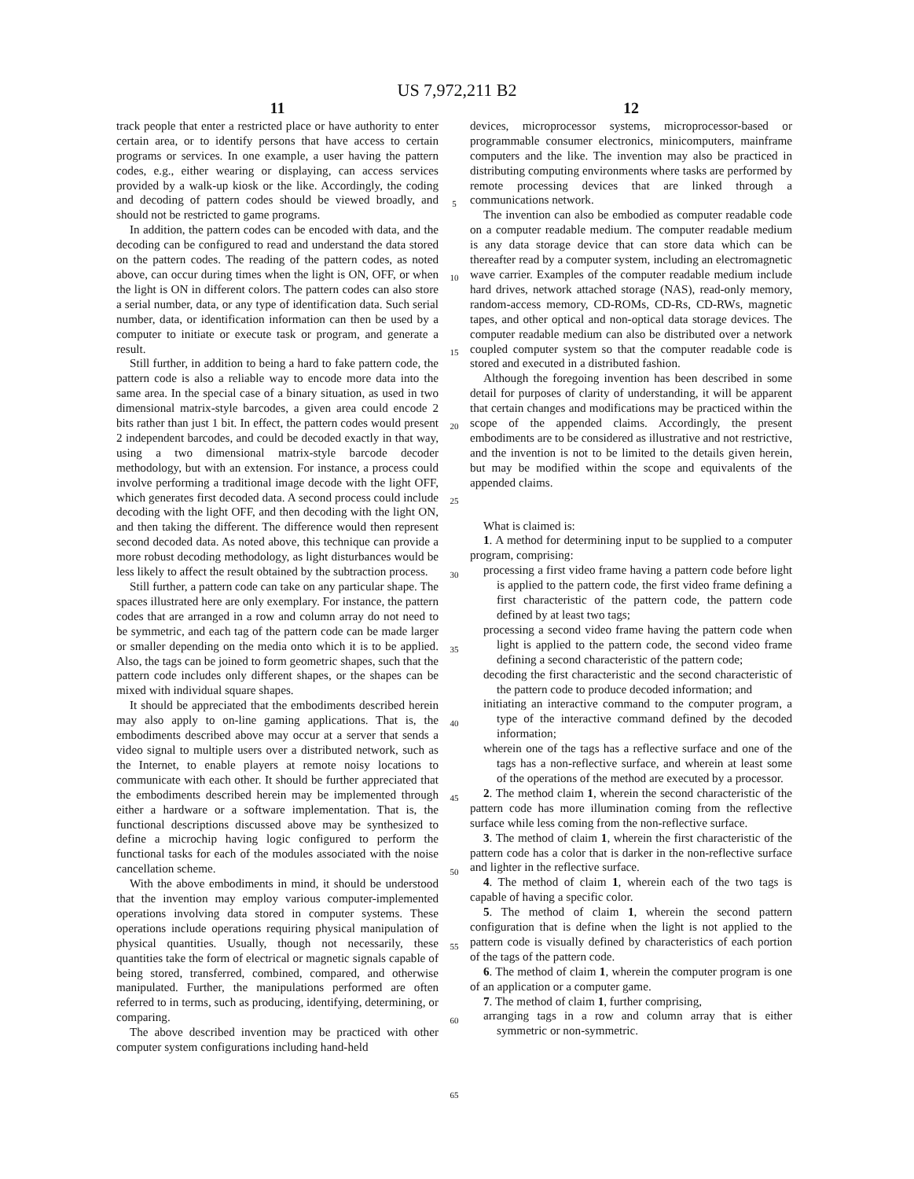US 7,972,211 B2
11
track people that enter a restricted place or have authority to enter certain area, or to identify persons that have access to certain programs or services. In one example, a user having the pattern codes, e.g., either wearing or displaying, can access services provided by a walk-up kiosk or the like. Accordingly, the coding and decoding of pattern codes should be viewed broadly, and should not be restricted to game programs.
In addition, the pattern codes can be encoded with data, and the decoding can be configured to read and understand the data stored on the pattern codes. The reading of the pattern codes, as noted above, can occur during times when the light is ON, OFF, or when the light is ON in different colors. The pattern codes can also store a serial number, data, or any type of identification data. Such serial number, data, or identification information can then be used by a computer to initiate or execute task or program, and generate a result.
Still further, in addition to being a hard to fake pattern code, the pattern code is also a reliable way to encode more data into the same area. In the special case of a binary situation, as used in two dimensional matrix-style barcodes, a given area could encode 2 bits rather than just 1 bit. In effect, the pattern codes would present 2 independent barcodes, and could be decoded exactly in that way, using a two dimensional matrix-style barcode decoder methodology, but with an extension. For instance, a process could involve performing a traditional image decode with the light OFF, which generates first decoded data. A second process could include decoding with the light OFF, and then decoding with the light ON, and then taking the different. The difference would then represent second decoded data. As noted above, this technique can provide a more robust decoding methodology, as light disturbances would be less likely to affect the result obtained by the subtraction process.
Still further, a pattern code can take on any particular shape. The spaces illustrated here are only exemplary. For instance, the pattern codes that are arranged in a row and column array do not need to be symmetric, and each tag of the pattern code can be made larger or smaller depending on the media onto which it is to be applied. Also, the tags can be joined to form geometric shapes, such that the pattern code includes only different shapes, or the shapes can be mixed with individual square shapes.
It should be appreciated that the embodiments described herein may also apply to on-line gaming applications. That is, the embodiments described above may occur at a server that sends a video signal to multiple users over a distributed network, such as the Internet, to enable players at remote noisy locations to communicate with each other. It should be further appreciated that the embodiments described herein may be implemented through either a hardware or a software implementation. That is, the functional descriptions discussed above may be synthesized to define a microchip having logic configured to perform the functional tasks for each of the modules associated with the noise cancellation scheme.
With the above embodiments in mind, it should be understood that the invention may employ various computer-implemented operations involving data stored in computer systems. These operations include operations requiring physical manipulation of physical quantities. Usually, though not necessarily, these quantities take the form of electrical or magnetic signals capable of being stored, transferred, combined, compared, and otherwise manipulated. Further, the manipulations performed are often referred to in terms, such as producing, identifying, determining, or comparing.
The above described invention may be practiced with other computer system configurations including hand-held
5
10
15
20
25
30
35
40
45
50
55
60
65
12
devices, microprocessor systems, microprocessor-based or programmable consumer electronics, minicomputers, mainframe computers and the like. The invention may also be practiced in distributing computing environments where tasks are performed by remote processing devices that are linked through a communications network.
The invention can also be embodied as computer readable code on a computer readable medium. The computer readable medium is any data storage device that can store data which can be thereafter read by a computer system, including an electromagnetic wave carrier. Examples of the computer readable medium include hard drives, network attached storage (NAS), read-only memory, random-access memory, CD-ROMs, CD-Rs, CD-RWs, magnetic tapes, and other optical and non-optical data storage devices. The computer readable medium can also be distributed over a network coupled computer system so that the computer readable code is stored and executed in a distributed fashion.
Although the foregoing invention has been described in some detail for purposes of clarity of understanding, it will be apparent that certain changes and modifications may be practiced within the scope of the appended claims. Accordingly, the present embodiments are to be considered as illustrative and not restrictive, and the invention is not to be limited to the details given herein, but may be modified within the scope and equivalents of the appended claims.
What is claimed is:
1. A method for determining input to be supplied to a computer program, comprising:
processing a first video frame having a pattern code before light is applied to the pattern code, the first video frame defining a first characteristic of the pattern code, the pattern code defined by at least two tags;
processing a second video frame having the pattern code when light is applied to the pattern code, the second video frame defining a second characteristic of the pattern code;
decoding the first characteristic and the second characteristic of the pattern code to produce decoded information; and
initiating an interactive command to the computer program, a type of the interactive command defined by the decoded information;
wherein one of the tags has a reflective surface and one of the tags has a non-reflective surface, and wherein at least some of the operations of the method are executed by a processor.
2. The method claim 1, wherein the second characteristic of the pattern code has more illumination coming from the reflective surface while less coming from the non-reflective surface.
3. The method of claim 1, wherein the first characteristic of the pattern code has a color that is darker in the non-reflective surface and lighter in the reflective surface.
4. The method of claim 1, wherein each of the two tags is capable of having a specific color.
5. The method of claim 1, wherein the second pattern configuration that is define when the light is not applied to the pattern code is visually defined by characteristics of each portion of the tags of the pattern code.
6. The method of claim 1, wherein the computer program is one of an application or a computer game.
7. The method of claim 1, further comprising,
arranging tags in a row and column array that is either symmetric or non-symmetric.